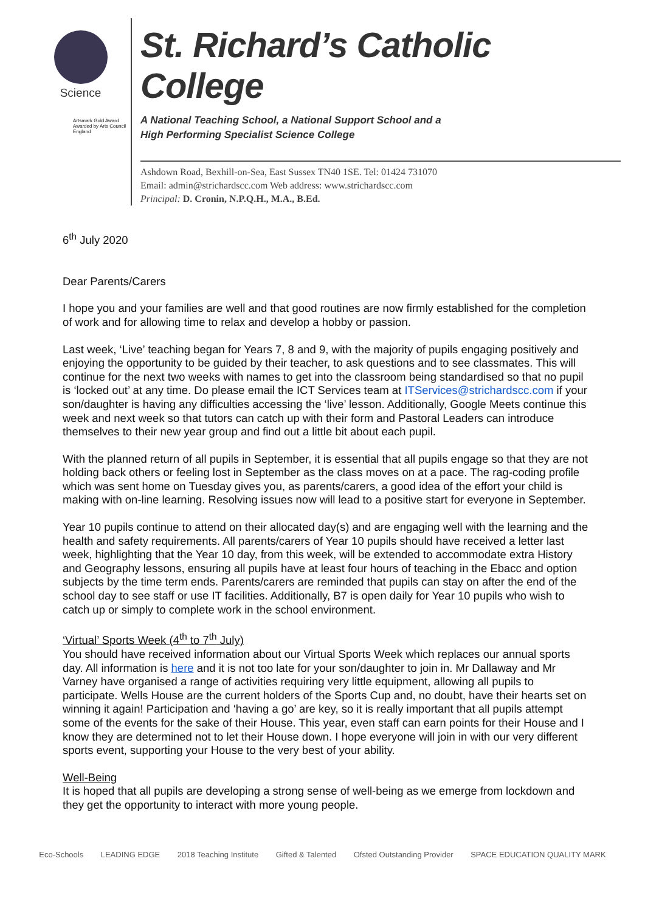Science
Artsmark Gold Award Awarded by Arts Council England
St. Richard’s Catholic College
A National Teaching School, a National Support School and a
High Performing Specialist Science College
Ashdown Road, Bexhill-on-Sea, East Sussex TN40 1SE. Tel: 01424 731070
Email: admin@strichardscc.com Web address: www.strichardscc.com
Principal: D. Cronin, N.P.Q.H., M.A., B.Ed.
6<sup>th</sup> July 2020
Dear Parents/Carers
I hope you and your families are well and that good routines are now firmly established for the completion of work and for allowing time to relax and develop a hobby or passion.
Last week, ‘Live’ teaching began for Years 7, 8 and 9, with the majority of pupils engaging positively and enjoying the opportunity to be guided by their teacher, to ask questions and to see classmates. This will continue for the next two weeks with names to get into the classroom being standardised so that no pupil is ‘locked out’ at any time. Do please email the ICT Services team at ITServices@strichardscc.com if your son/daughter is having any difficulties accessing the ‘live’ lesson. Additionally, Google Meets continue this week and next week so that tutors can catch up with their form and Pastoral Leaders can introduce themselves to their new year group and find out a little bit about each pupil.
With the planned return of all pupils in September, it is essential that all pupils engage so that they are not holding back others or feeling lost in September as the class moves on at a pace. The rag-coding profile which was sent home on Tuesday gives you, as parents/carers, a good idea of the effort your child is making with on-line learning. Resolving issues now will lead to a positive start for everyone in September.
Year 10 pupils continue to attend on their allocated day(s) and are engaging well with the learning and the health and safety requirements. All parents/carers of Year 10 pupils should have received a letter last week, highlighting that the Year 10 day, from this week, will be extended to accommodate extra History and Geography lessons, ensuring all pupils have at least four hours of teaching in the Ebacc and option subjects by the time term ends. Parents/carers are reminded that pupils can stay on after the end of the school day to see staff or use IT facilities. Additionally, B7 is open daily for Year 10 pupils who wish to catch up or simply to complete work in the school environment.
‘Virtual’ Sports Week (4<sup>th</sup> to 7<sup>th</sup> July)
You should have received information about our Virtual Sports Week which replaces our annual sports day. All information is here and it is not too late for your son/daughter to join in. Mr Dallaway and Mr Varney have organised a range of activities requiring very little equipment, allowing all pupils to participate. Wells House are the current holders of the Sports Cup and, no doubt, have their hearts set on winning it again! Participation and ‘having a go’ are key, so it is really important that all pupils attempt some of the events for the sake of their House. This year, even staff can earn points for their House and I know they are determined not to let their House down. I hope everyone will join in with our very different sports event, supporting your House to the very best of your ability.
Well-Being
It is hoped that all pupils are developing a strong sense of well-being as we emerge from lockdown and they get the opportunity to interact with more young people.
Eco-Schools LEADING EDGE 2018 Teaching Institute Gifted & Talented Ofsted Outstanding Provider SPACE EDUCATION QUALITY MARK